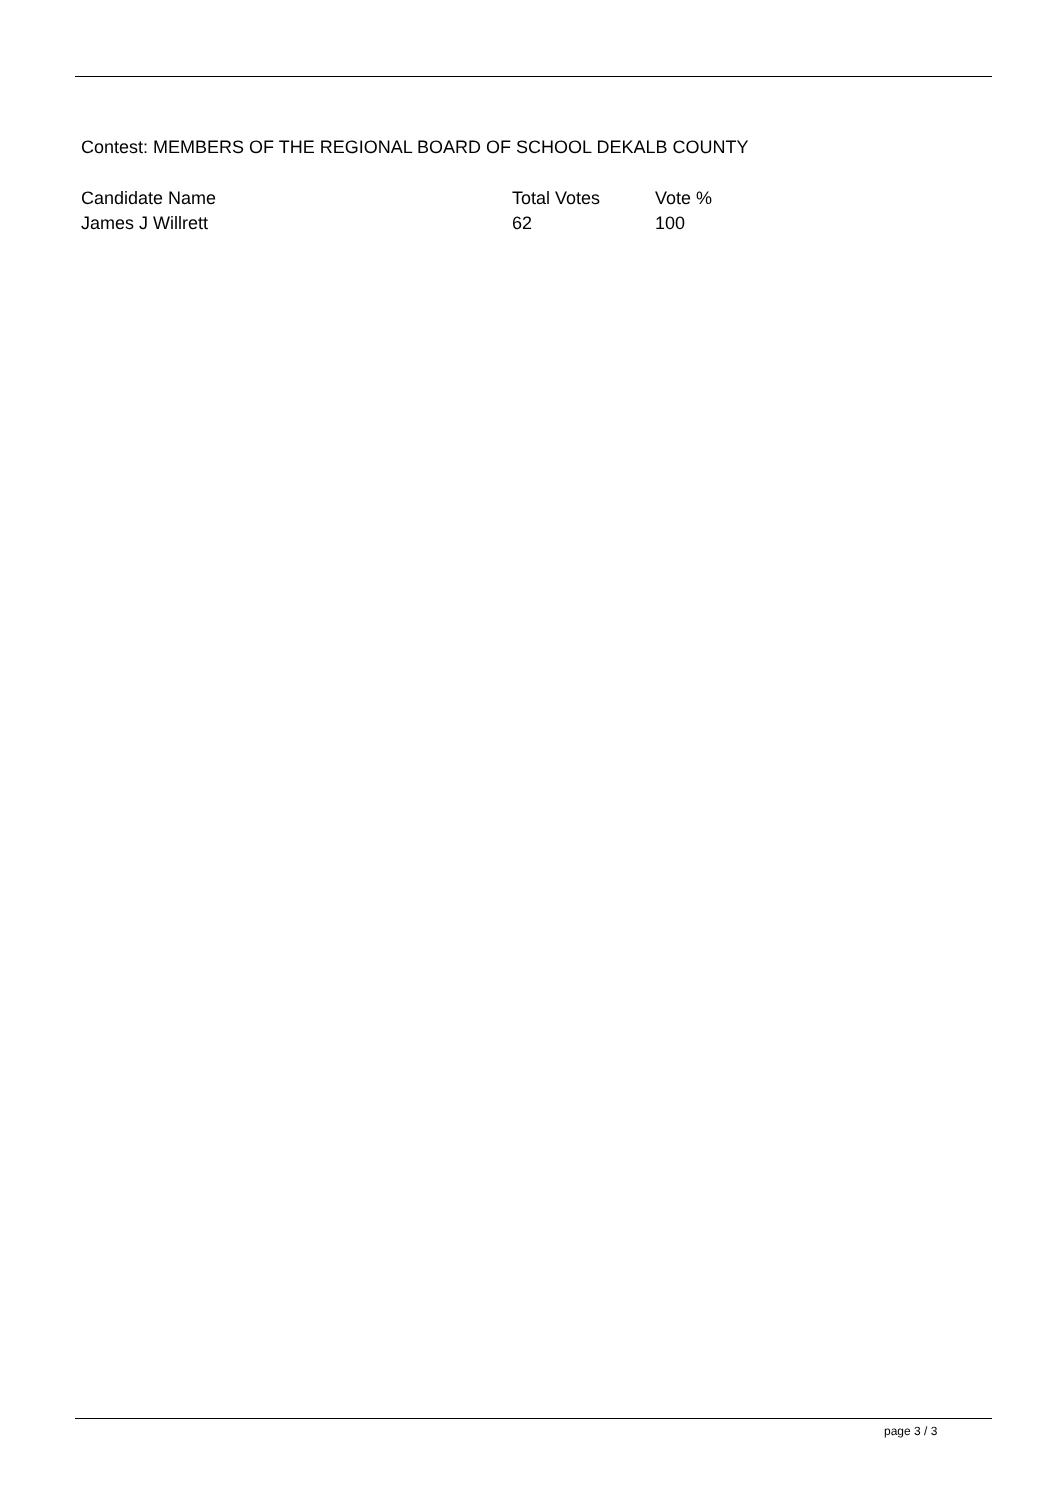Contest: MEMBERS OF THE REGIONAL BOARD OF SCHOOL DEKALB COUNTY
| Candidate Name | Total Votes | Vote % |
| --- | --- | --- |
| James J Willrett | 62 | 100 |
page 3 / 3